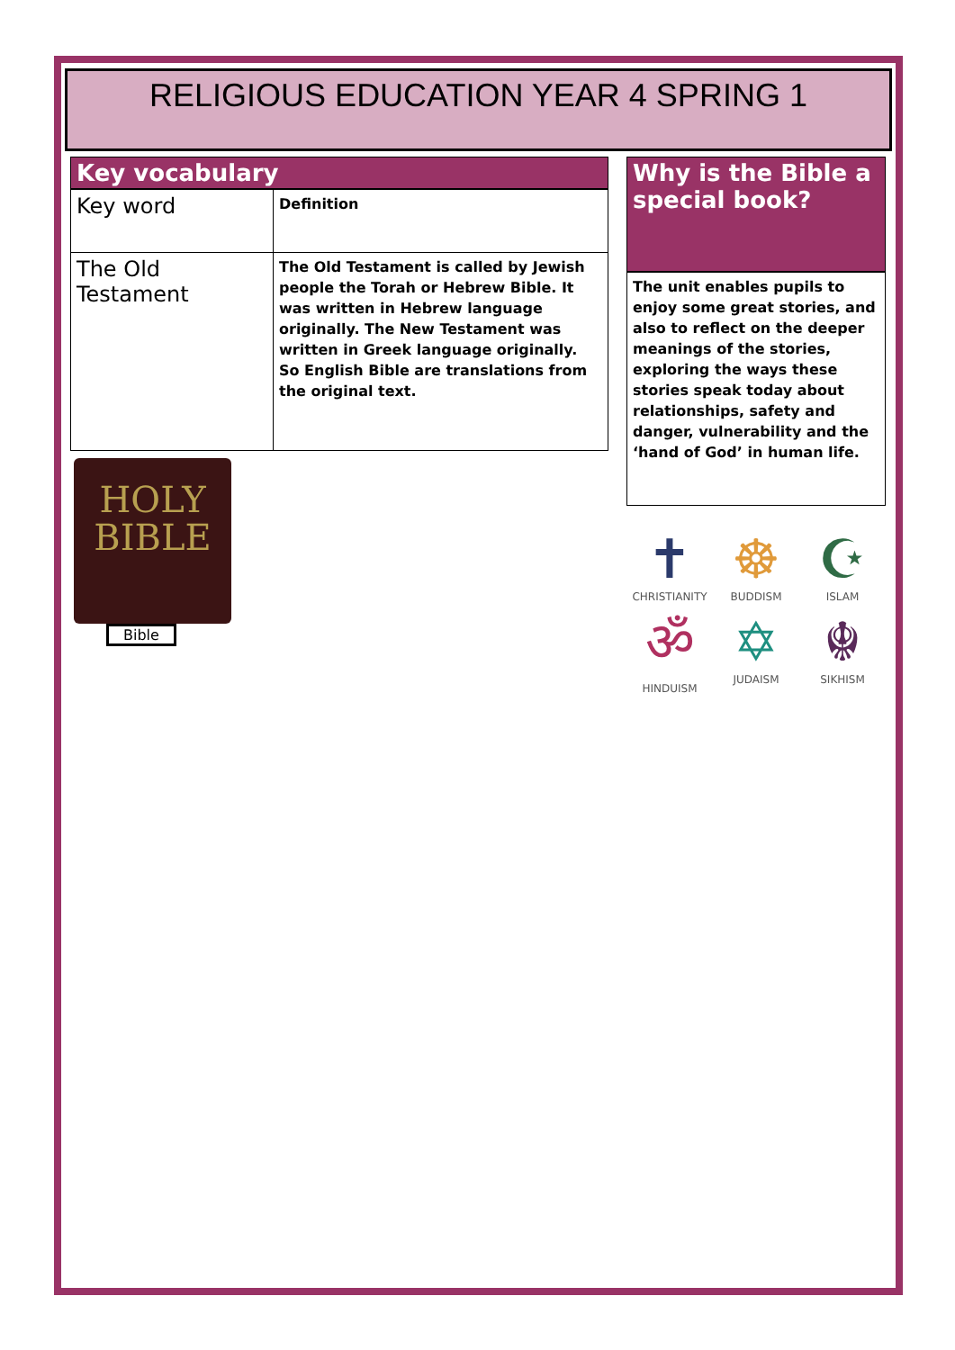RELIGIOUS EDUCATION YEAR 4 SPRING 1
Key vocabulary
| Key word | Definition |
| The Old Testament | The Old Testament is called by Jewish people the Torah or Hebrew Bible. It was written in Hebrew language originally. The New Testament was written in Greek language originally. So English Bible are translations from the original text. |
HOLY
BIBLE
Bible
Why is the Bible a special book?
The unit enables pupils to enjoy some great stories, and also to reflect on the deeper meanings of the stories, exploring the ways these stories speak today about relationships, safety and danger, vulnerability and the ‘hand of God’ in human life.
✝
CHRISTIANITY
☸
BUDDISM
☪
ISLAM
ॐ
HINDUISM
✡
JUDAISM
☬
SIKHISM